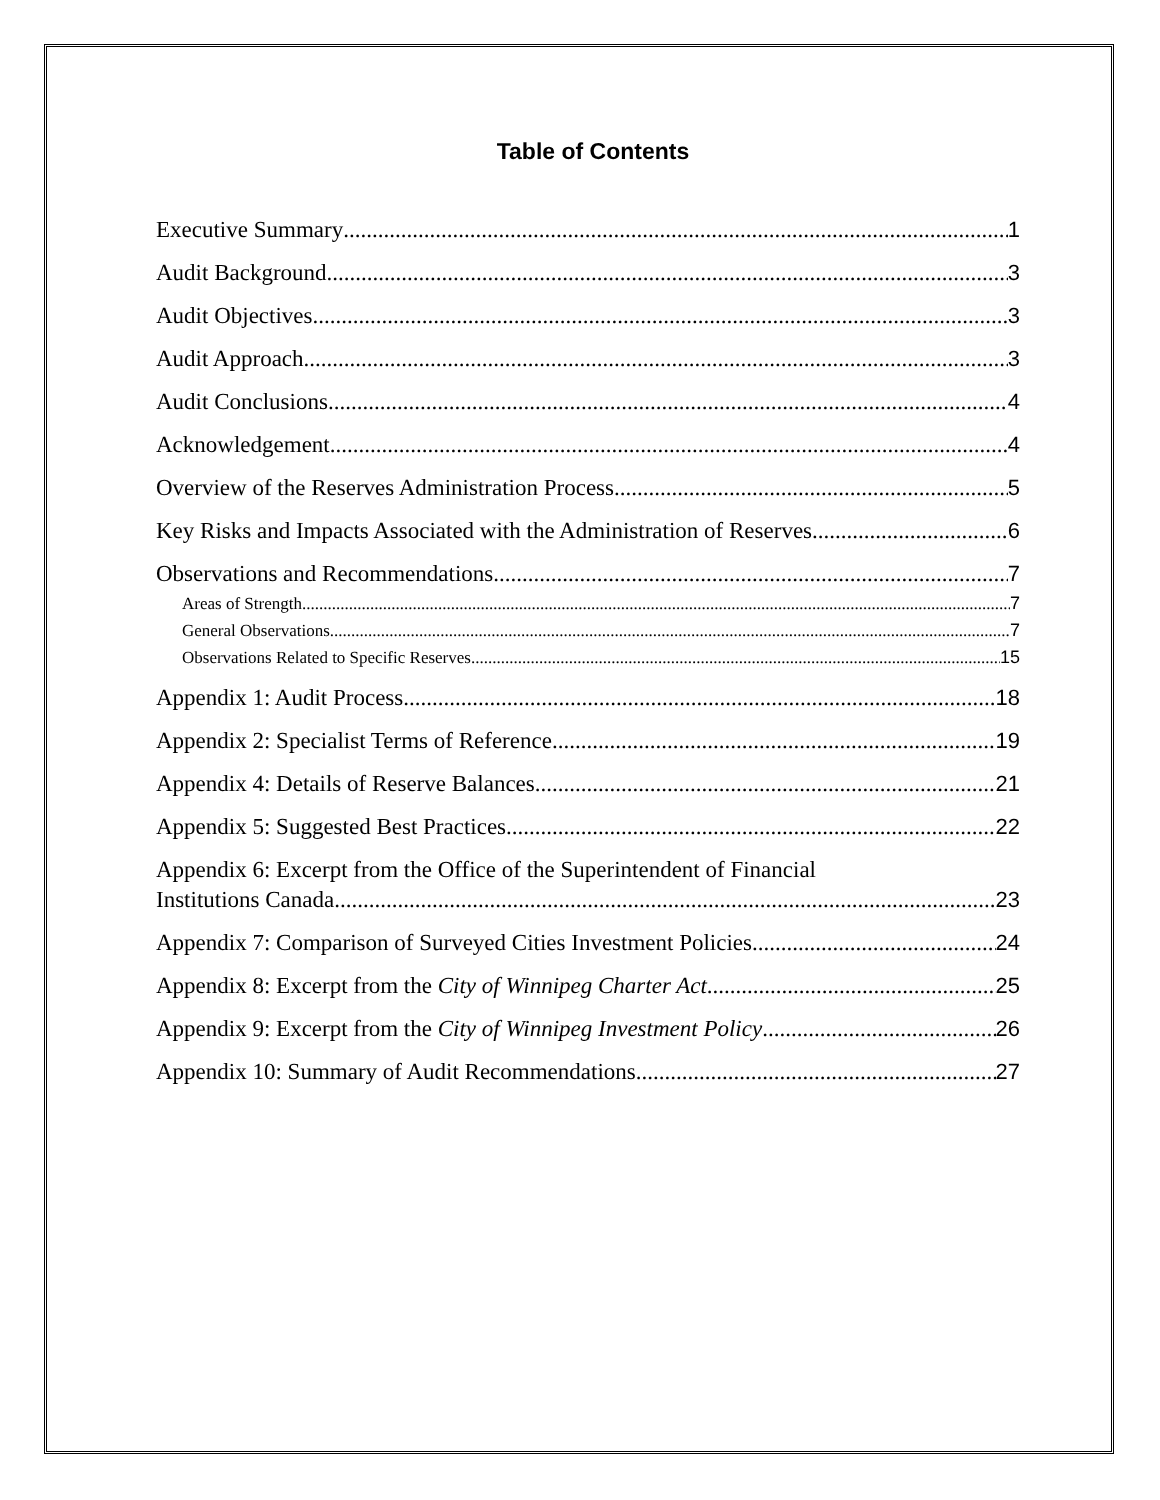Table of Contents
Executive Summary 1
Audit Background 3
Audit Objectives 3
Audit Approach 3
Audit Conclusions 4
Acknowledgement 4
Overview of the Reserves Administration Process 5
Key Risks and Impacts Associated with the Administration of Reserves 6
Observations and Recommendations 7
Areas of Strength 7
General Observations 7
Observations Related to Specific Reserves 15
Appendix 1: Audit Process 18
Appendix 2: Specialist Terms of Reference 19
Appendix 4: Details of Reserve Balances 21
Appendix 5: Suggested Best Practices 22
Appendix 6: Excerpt from the Office of the Superintendent of Financial
Institutions Canada 23
Appendix 7: Comparison of Surveyed Cities Investment Policies 24
Appendix 8: Excerpt from the City of Winnipeg Charter Act 25
Appendix 9: Excerpt from the City of Winnipeg Investment Policy 26
Appendix 10: Summary of Audit Recommendations 27